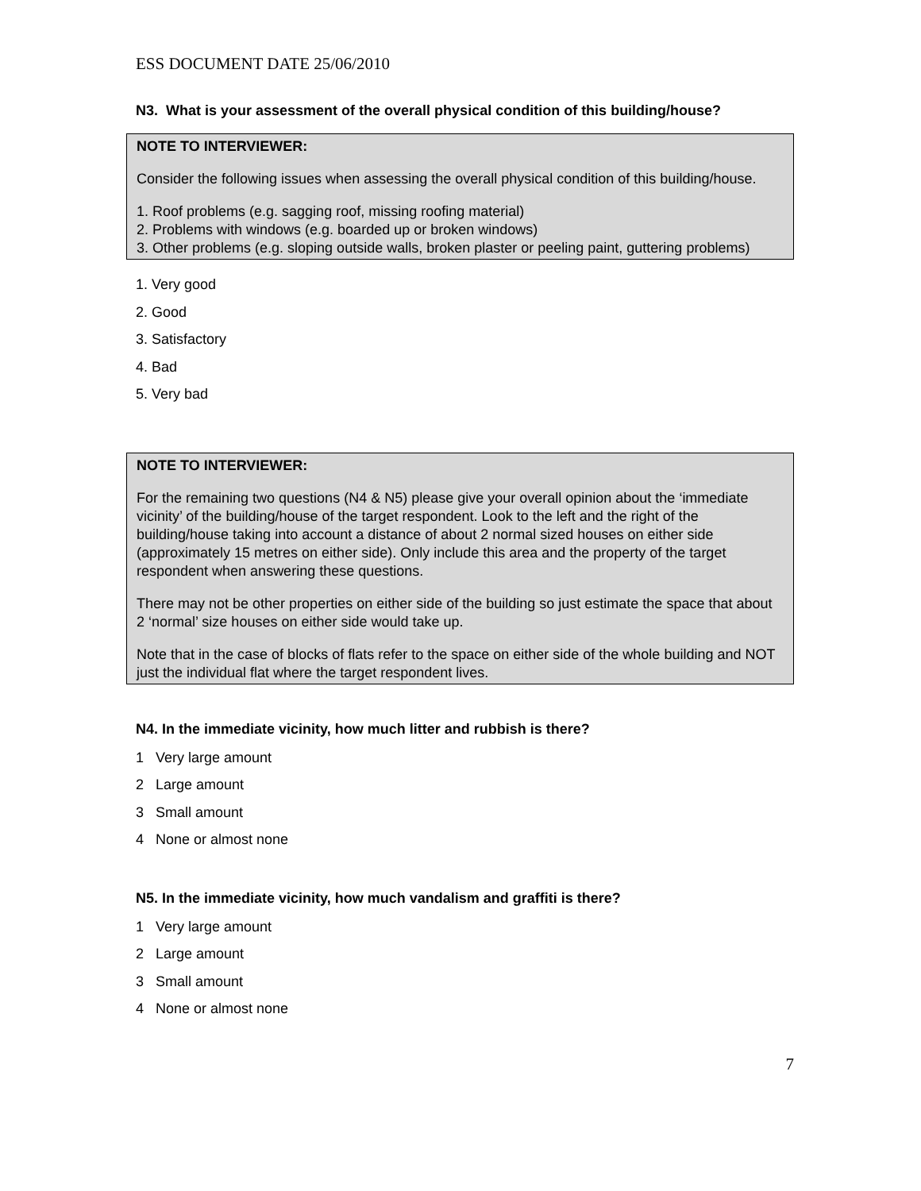ESS DOCUMENT DATE 25/06/2010
N3. What is your assessment of the overall physical condition of this building/house?
NOTE TO INTERVIEWER:
Consider the following issues when assessing the overall physical condition of this building/house.
1. Roof problems (e.g. sagging roof, missing roofing material)
2. Problems with windows (e.g. boarded up or broken windows)
3. Other problems (e.g. sloping outside walls, broken plaster or peeling paint, guttering problems)
1. Very good
2. Good
3. Satisfactory
4. Bad
5. Very bad
NOTE TO INTERVIEWER:
For the remaining two questions (N4 & N5) please give your overall opinion about the ‘immediate vicinity’ of the building/house of the target respondent. Look to the left and the right of the building/house taking into account a distance of about 2 normal sized houses on either side (approximately 15 metres on either side). Only include this area and the property of the target respondent when answering these questions.
There may not be other properties on either side of the building so just estimate the space that about 2 ‘normal’ size houses on either side would take up.
Note that in the case of blocks of flats refer to the space on either side of the whole building and NOT just the individual flat where the target respondent lives.
N4. In the immediate vicinity, how much litter and rubbish is there?
1 Very large amount
2 Large amount
3 Small amount
4 None or almost none
N5. In the immediate vicinity, how much vandalism and graffiti is there?
1 Very large amount
2 Large amount
3 Small amount
4 None or almost none
7